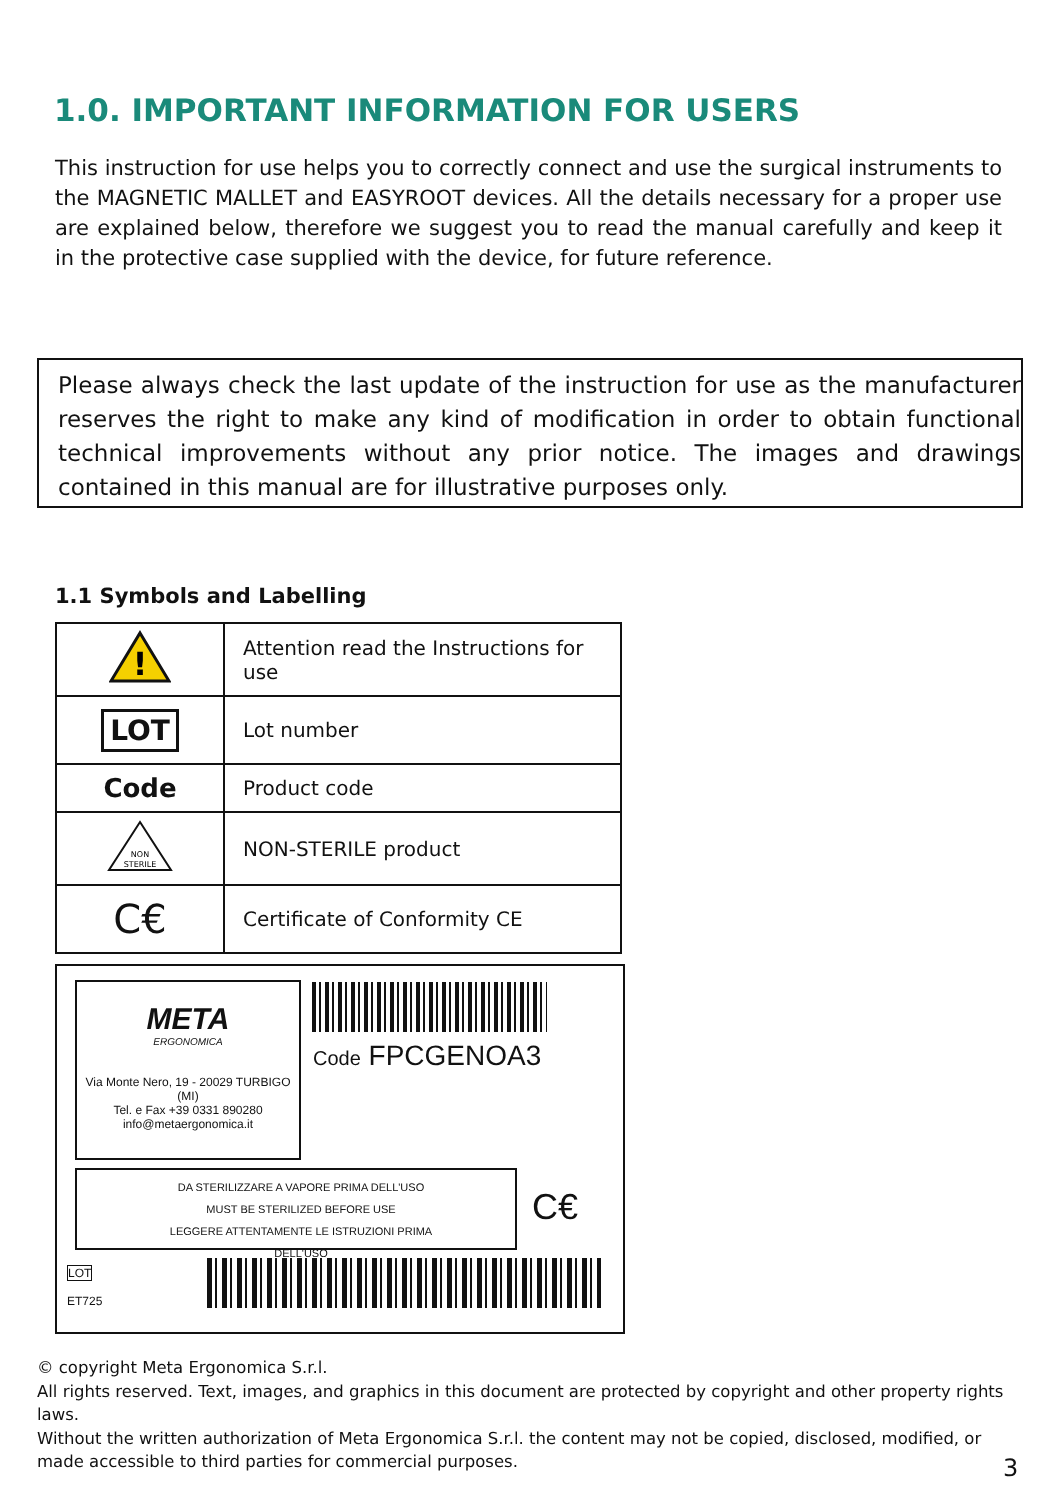1.0. IMPORTANT INFORMATION FOR USERS
This instruction for use helps you to correctly connect and use the surgical instruments to the MAGNETIC MALLET and EASYROOT devices. All the details necessary for a proper use are explained below, therefore we suggest you to read the manual carefully and keep it in the protective case supplied with the device, for future reference.
Please always check the last update of the instruction for use as the manufacturer reserves the right to make any kind of modification in order to obtain functional technical improvements without any prior notice. The images and drawings contained in this manual are for illustrative purposes only.
1.1 Symbols and Labelling
| ! | Attention read the Instructions for use |
| LOT | Lot number |
| Code | Product code |
| NON STERILE | NON-STERILE product |
| C€ | Certificate of Conformity CE |
META
ERGONOMICA
Via Monte Nero, 19 - 20029 TURBIGO (MI)
Tel. e Fax +39 0331 890280
info@metaergonomica.it
Code FPCGENOA3
DA STERILIZZARE A VAPORE PRIMA DELL'USO
MUST BE STERILIZED BEFORE USE
LEGGERE ATTENTAMENTE LE ISTRUZIONI PRIMA DELL'USO
C€
LOT
ET725
© copyright Meta Ergonomica S.r.l.
All rights reserved. Text, images, and graphics in this document are protected by copyright and other property rights laws.
Without the written authorization of Meta Ergonomica S.r.l. the content may not be copied, disclosed, modified, or made accessible to third parties for commercial purposes.
3